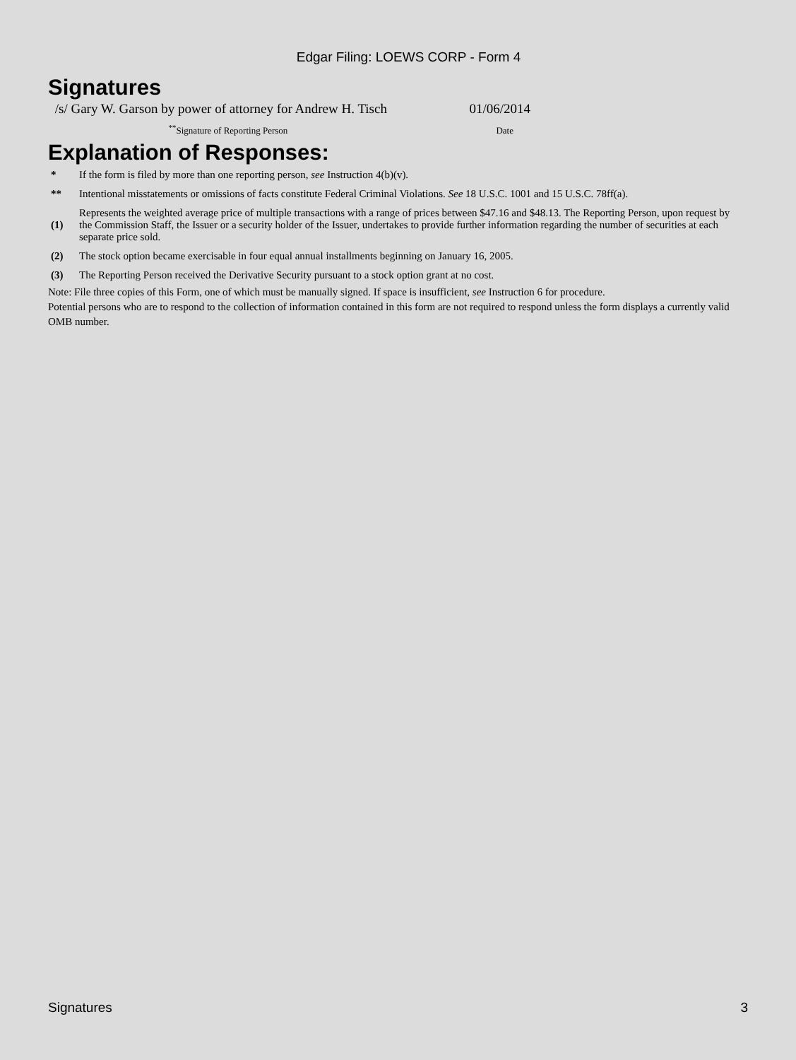Edgar Filing: LOEWS CORP - Form 4
Signatures
| /s/ Gary W. Garson by power of attorney for Andrew H. Tisch | 01/06/2014 |
| <sup>**</sup> Signature of Reporting Person | Date |
Explanation of Responses:
| * | If the form is filed by more than one reporting person, see Instruction 4(b)(v). |
| ** | Intentional misstatements or omissions of facts constitute Federal Criminal Violations. See 18 U.S.C. 1001 and 15 U.S.C. 78ff(a). |
| (1) | Represents the weighted average price of multiple transactions with a range of prices between $47.16 and $48.13. The Reporting Person, upon request by the Commission Staff, the Issuer or a security holder of the Issuer, undertakes to provide further information regarding the number of securities at each separate price sold. |
| (2) | The stock option became exercisable in four equal annual installments beginning on January 16, 2005. |
| (3) | The Reporting Person received the Derivative Security pursuant to a stock option grant at no cost. |
Note: File three copies of this Form, one of which must be manually signed. If space is insufficient, see Instruction 6 for procedure.
Potential persons who are to respond to the collection of information contained in this form are not required to respond unless the form displays a currently valid OMB number.
Signatures 3